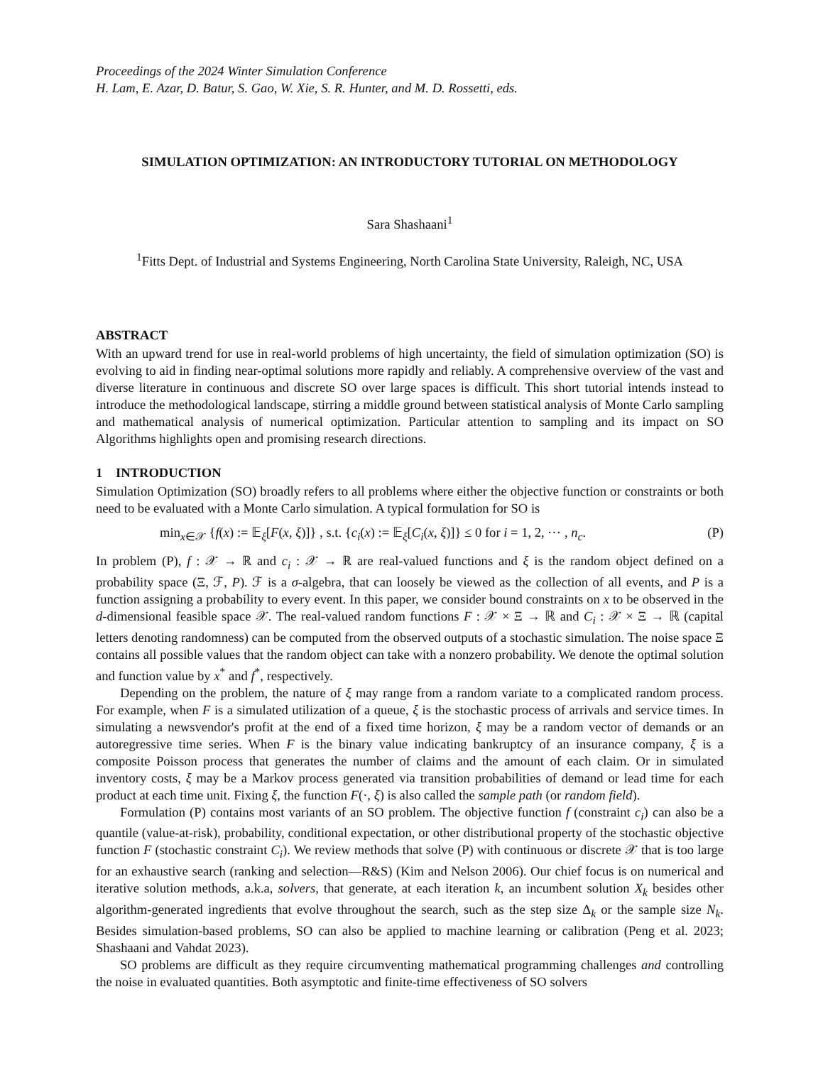Proceedings of the 2024 Winter Simulation Conference
H. Lam, E. Azar, D. Batur, S. Gao, W. Xie, S. R. Hunter, and M. D. Rossetti, eds.
SIMULATION OPTIMIZATION: AN INTRODUCTORY TUTORIAL ON METHODOLOGY
Sara Shashaani<sup>1</sup>
<sup>1</sup> Fitts Dept. of Industrial and Systems Engineering, North Carolina State University, Raleigh, NC, USA
ABSTRACT
With an upward trend for use in real-world problems of high uncertainty, the field of simulation optimization (SO) is evolving to aid in finding near-optimal solutions more rapidly and reliably. A comprehensive overview of the vast and diverse literature in continuous and discrete SO over large spaces is difficult. This short tutorial intends instead to introduce the methodological landscape, stirring a middle ground between statistical analysis of Monte Carlo sampling and mathematical analysis of numerical optimization. Particular attention to sampling and its impact on SO Algorithms highlights open and promising research directions.
1 INTRODUCTION
Simulation Optimization (SO) broadly refers to all problems where either the objective function or constraints or both need to be evaluated with a Monte Carlo simulation. A typical formulation for SO is
min<sub>x∈𝒳</sub> {f(x) := 𝔼<sub>ξ</sub>[F(x, ξ)]} , s.t. {c<sub>i</sub>(x) := 𝔼<sub>ξ</sub>[C<sub>i</sub>(x, ξ)]} ≤ 0 for i = 1, 2, ⋯ , n<sub>c</sub>. (P)
In problem (P), f : 𝒳 → ℝ and c<sub>i</sub> : 𝒳 → ℝ are real-valued functions and ξ is the random object defined on a probability space (Ξ, ℱ, P). ℱ is a σ-algebra, that can loosely be viewed as the collection of all events, and P is a function assigning a probability to every event. In this paper, we consider bound constraints on x to be observed in the d-dimensional feasible space 𝒳. The real-valued random functions F : 𝒳 × Ξ → ℝ and C<sub>i</sub> : 𝒳 × Ξ → ℝ (capital letters denoting randomness) can be computed from the observed outputs of a stochastic simulation. The noise space Ξ contains all possible values that the random object can take with a nonzero probability. We denote the optimal solution and function value by x<sup>*</sup> and f<sup>*</sup>, respectively.
Depending on the problem, the nature of ξ may range from a random variate to a complicated random process. For example, when F is a simulated utilization of a queue, ξ is the stochastic process of arrivals and service times. In simulating a newsvendor's profit at the end of a fixed time horizon, ξ may be a random vector of demands or an autoregressive time series. When F is the binary value indicating bankruptcy of an insurance company, ξ is a composite Poisson process that generates the number of claims and the amount of each claim. Or in simulated inventory costs, ξ may be a Markov process generated via transition probabilities of demand or lead time for each product at each time unit. Fixing ξ, the function F(·, ξ) is also called the sample path (or random field).
Formulation (P) contains most variants of an SO problem. The objective function f (constraint c<sub>i</sub>) can also be a quantile (value-at-risk), probability, conditional expectation, or other distributional property of the stochastic objective function F (stochastic constraint C<sub>i</sub>). We review methods that solve (P) with continuous or discrete 𝒳 that is too large for an exhaustive search (ranking and selection—R&S) (Kim and Nelson 2006). Our chief focus is on numerical and iterative solution methods, a.k.a, solvers, that generate, at each iteration k, an incumbent solution X<sub>k</sub> besides other algorithm-generated ingredients that evolve throughout the search, such as the step size Δ<sub>k</sub> or the sample size N<sub>k</sub>. Besides simulation-based problems, SO can also be applied to machine learning or calibration (Peng et al. 2023; Shashaani and Vahdat 2023).
SO problems are difficult as they require circumventing mathematical programming challenges and controlling the noise in evaluated quantities. Both asymptotic and finite-time effectiveness of SO solvers